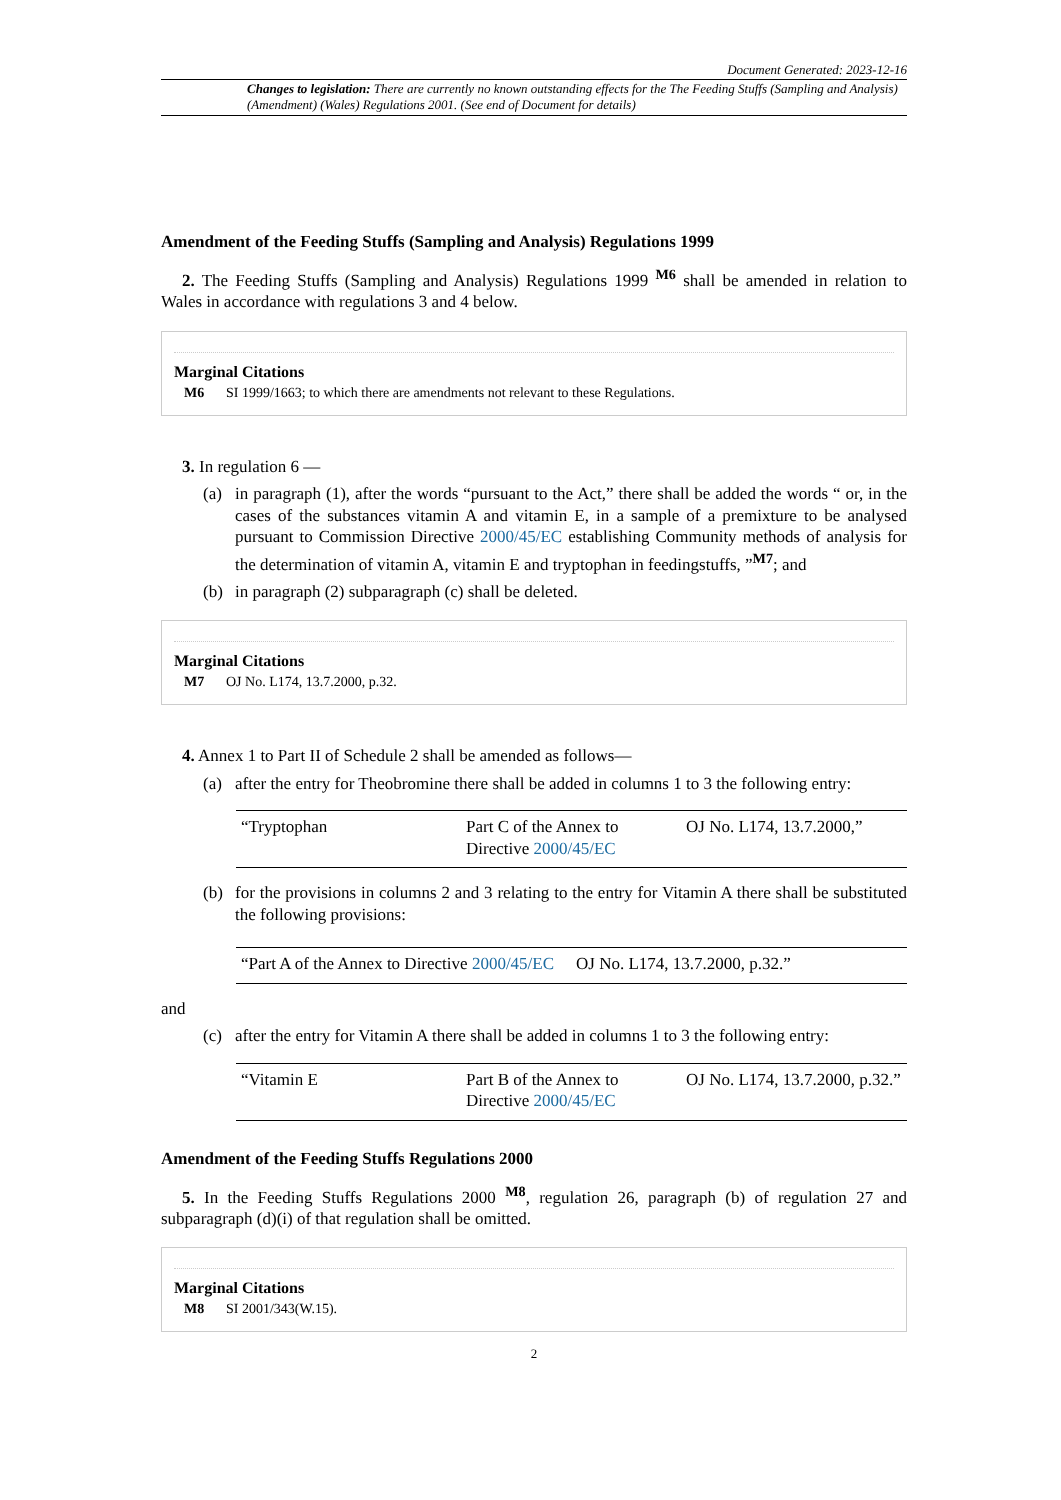Document Generated: 2023-12-16
Changes to legislation: There are currently no known outstanding effects for the The Feeding Stuffs (Sampling and Analysis) (Amendment) (Wales) Regulations 2001. (See end of Document for details)
Amendment of the Feeding Stuffs (Sampling and Analysis) Regulations 1999
2. The Feeding Stuffs (Sampling and Analysis) Regulations 1999 <sup>M6</sup> shall be amended in relation to Wales in accordance with regulations 3 and 4 below.
Marginal Citations
M6 SI 1999/1663; to which there are amendments not relevant to these Regulations.
3. In regulation 6 —
(a) in paragraph (1), after the words “pursuant to the Act,” there shall be added the words “ or, in the cases of the substances vitamin A and vitamin E, in a sample of a premixture to be analysed pursuant to Commission Directive 2000/45/EC establishing Community methods of analysis for the determination of vitamin A, vitamin E and tryptophan in feedingstuffs, ”<sup>M7</sup>; and
(b) in paragraph (2) subparagraph (c) shall be deleted.
Marginal Citations
M7 OJ No. L174, 13.7.2000, p.32.
4. Annex 1 to Part II of Schedule 2 shall be amended as follows—
(a) after the entry for Theobromine there shall be added in columns 1 to 3 the following entry:
| “Tryptophan | Part C of the Annex to Directive 2000/45/EC | OJ No. L174, 13.7.2000,” |
(b) for the provisions in columns 2 and 3 relating to the entry for Vitamin A there shall be substituted the following provisions:
| “Part A of the Annex to Directive 2000/45/EC | OJ No. L174, 13.7.2000, p.32.” |
and
(c) after the entry for Vitamin A there shall be added in columns 1 to 3 the following entry:
| “Vitamin E | Part B of the Annex to Directive 2000/45/EC | OJ No. L174, 13.7.2000, p.32.” |
Amendment of the Feeding Stuffs Regulations 2000
5. In the Feeding Stuffs Regulations 2000 <sup>M8</sup>, regulation 26, paragraph (b) of regulation 27 and subparagraph (d)(i) of that regulation shall be omitted.
Marginal Citations
M8 SI 2001/343(W.15).
2